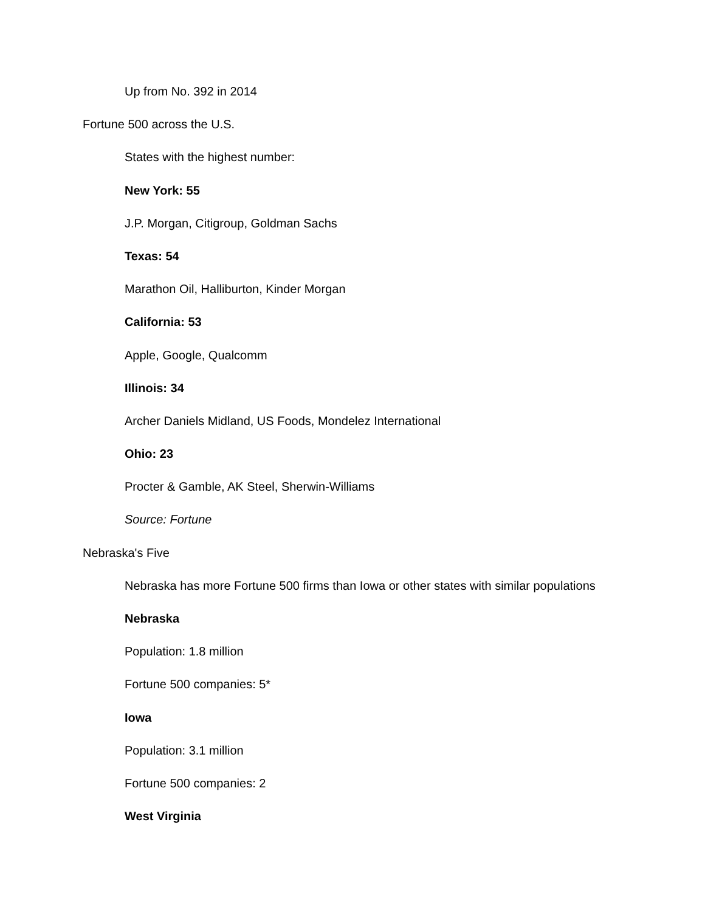Up from No. 392 in 2014
Fortune 500 across the U.S.
States with the highest number:
New York: 55
J.P. Morgan, Citigroup, Goldman Sachs
Texas: 54
Marathon Oil, Halliburton, Kinder Morgan
California: 53
Apple, Google, Qualcomm
Illinois: 34
Archer Daniels Midland, US Foods, Mondelez International
Ohio: 23
Procter & Gamble, AK Steel, Sherwin-Williams
Source: Fortune
Nebraska's Five
Nebraska has more Fortune 500 firms than Iowa or other states with similar populations
Nebraska
Population: 1.8 million
Fortune 500 companies: 5*
Iowa
Population: 3.1 million
Fortune 500 companies: 2
West Virginia